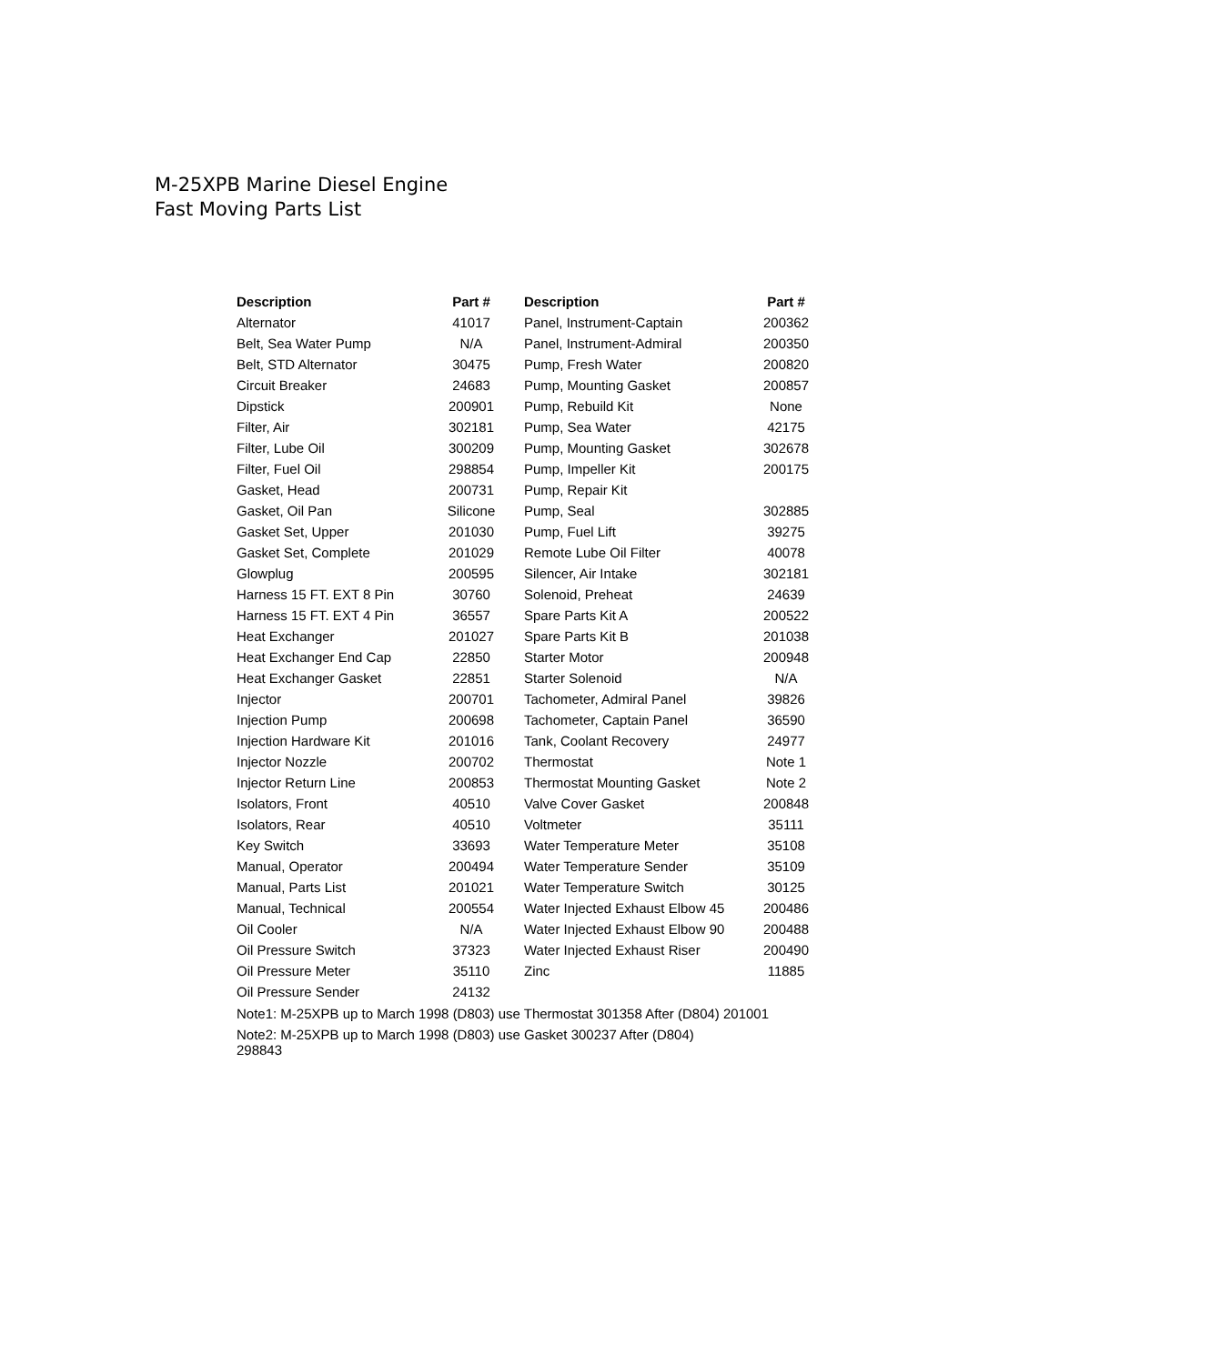M-25XPB Marine Diesel Engine
Fast Moving Parts List
| Description | Part # | Description | Part # |
| --- | --- | --- | --- |
| Alternator | 41017 | Panel, Instrument-Captain | 200362 |
| Belt, Sea Water Pump | N/A | Panel, Instrument-Admiral | 200350 |
| Belt, STD Alternator | 30475 | Pump, Fresh Water | 200820 |
| Circuit Breaker | 24683 | Pump, Mounting Gasket | 200857 |
| Dipstick | 200901 | Pump, Rebuild Kit | None |
| Filter, Air | 302181 | Pump, Sea Water | 42175 |
| Filter, Lube Oil | 300209 | Pump, Mounting Gasket | 302678 |
| Filter, Fuel Oil | 298854 | Pump, Impeller Kit | 200175 |
| Gasket, Head | 200731 | Pump, Repair Kit | |
| Gasket, Oil Pan | Silicone | Pump, Seal | 302885 |
| Gasket Set, Upper | 201030 | Pump, Fuel Lift | 39275 |
| Gasket Set, Complete | 201029 | Remote Lube Oil Filter | 40078 |
| Glowplug | 200595 | Silencer, Air Intake | 302181 |
| Harness 15 FT. EXT 8 Pin | 30760 | Solenoid, Preheat | 24639 |
| Harness 15 FT. EXT 4 Pin | 36557 | Spare Parts Kit A | 200522 |
| Heat Exchanger | 201027 | Spare Parts Kit B | 201038 |
| Heat Exchanger End Cap | 22850 | Starter Motor | 200948 |
| Heat Exchanger Gasket | 22851 | Starter Solenoid | N/A |
| Injector | 200701 | Tachometer, Admiral Panel | 39826 |
| Injection Pump | 200698 | Tachometer, Captain Panel | 36590 |
| Injection Hardware Kit | 201016 | Tank, Coolant Recovery | 24977 |
| Injector Nozzle | 200702 | Thermostat | Note 1 |
| Injector Return Line | 200853 | Thermostat Mounting Gasket | Note 2 |
| Isolators, Front | 40510 | Valve Cover Gasket | 200848 |
| Isolators, Rear | 40510 | Voltmeter | 35111 |
| Key Switch | 33693 | Water Temperature Meter | 35108 |
| Manual, Operator | 200494 | Water Temperature Sender | 35109 |
| Manual, Parts List | 201021 | Water Temperature Switch | 30125 |
| Manual, Technical | 200554 | Water Injected Exhaust Elbow 45 | 200486 |
| Oil Cooler | N/A | Water Injected Exhaust Elbow 90 | 200488 |
| Oil Pressure Switch | 37323 | Water Injected Exhaust Riser | 200490 |
| Oil Pressure Meter | 35110 | Zinc | 11885 |
| Oil Pressure Sender | 24132 | | |
Note1: M-25XPB up to March 1998 (D803) use Thermostat 301358 After (D804) 201001
Note2: M-25XPB up to March 1998 (D803) use Gasket 300237 After (D804)
298843